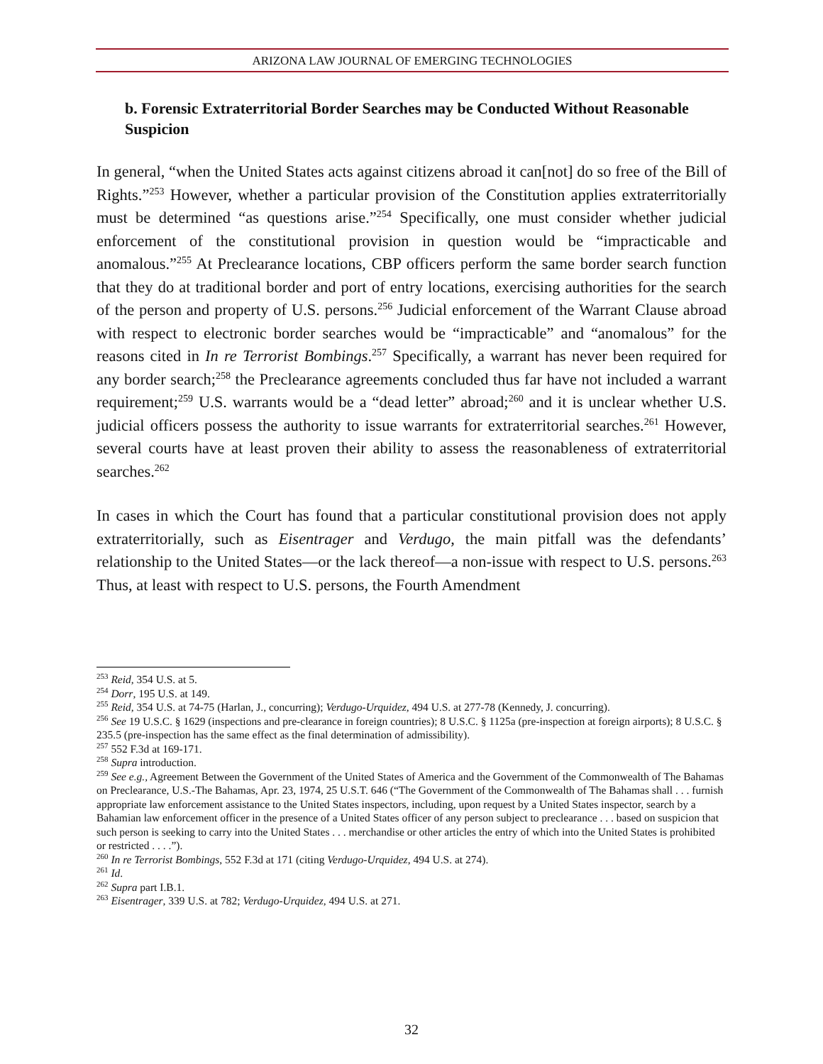ARIZONA LAW JOURNAL OF EMERGING TECHNOLOGIES
b. Forensic Extraterritorial Border Searches may be Conducted Without Reasonable Suspicion
In general, “when the United States acts against citizens abroad it can[not] do so free of the Bill of Rights.”<sup>253</sup> However, whether a particular provision of the Constitution applies extraterritorially must be determined “as questions arise.”<sup>254</sup> Specifically, one must consider whether judicial enforcement of the constitutional provision in question would be “impracticable and anomalous.”<sup>255</sup> At Preclearance locations, CBP officers perform the same border search function that they do at traditional border and port of entry locations, exercising authorities for the search of the person and property of U.S. persons.<sup>256</sup> Judicial enforcement of the Warrant Clause abroad with respect to electronic border searches would be “impracticable” and “anomalous” for the reasons cited in In re Terrorist Bombings.<sup>257</sup> Specifically, a warrant has never been required for any border search;<sup>258</sup> the Preclearance agreements concluded thus far have not included a warrant requirement;<sup>259</sup> U.S. warrants would be a “dead letter” abroad;<sup>260</sup> and it is unclear whether U.S. judicial officers possess the authority to issue warrants for extraterritorial searches.<sup>261</sup> However, several courts have at least proven their ability to assess the reasonableness of extraterritorial searches.<sup>262</sup>
In cases in which the Court has found that a particular constitutional provision does not apply extraterritorially, such as Eisentrager and Verdugo, the main pitfall was the defendants’ relationship to the United States—or the lack thereof—a non-issue with respect to U.S. persons.<sup>263</sup> Thus, at least with respect to U.S. persons, the Fourth Amendment
<sup>253</sup> Reid, 354 U.S. at 5.
<sup>254</sup> Dorr, 195 U.S. at 149.
<sup>255</sup> Reid, 354 U.S. at 74-75 (Harlan, J., concurring); Verdugo-Urquidez, 494 U.S. at 277-78 (Kennedy, J. concurring).
<sup>256</sup> See 19 U.S.C. § 1629 (inspections and pre-clearance in foreign countries); 8 U.S.C. § 1125a (pre-inspection at foreign airports); 8 U.S.C. § 235.5 (pre-inspection has the same effect as the final determination of admissibility).
<sup>257</sup> 552 F.3d at 169-171.
<sup>258</sup> Supra introduction.
<sup>259</sup> See e.g., Agreement Between the Government of the United States of America and the Government of the Commonwealth of The Bahamas on Preclearance, U.S.-The Bahamas, Apr. 23, 1974, 25 U.S.T. 646 (“The Government of the Commonwealth of The Bahamas shall . . . furnish appropriate law enforcement assistance to the United States inspectors, including, upon request by a United States inspector, search by a Bahamian law enforcement officer in the presence of a United States officer of any person subject to preclearance . . . based on suspicion that such person is seeking to carry into the United States . . . merchandise or other articles the entry of which into the United States is prohibited or restricted . . . .”).
<sup>260</sup> In re Terrorist Bombings, 552 F.3d at 171 (citing Verdugo-Urquidez, 494 U.S. at 274).
<sup>261</sup> Id.
<sup>262</sup> Supra part I.B.1.
<sup>263</sup> Eisentrager, 339 U.S. at 782; Verdugo-Urquidez, 494 U.S. at 271.
32